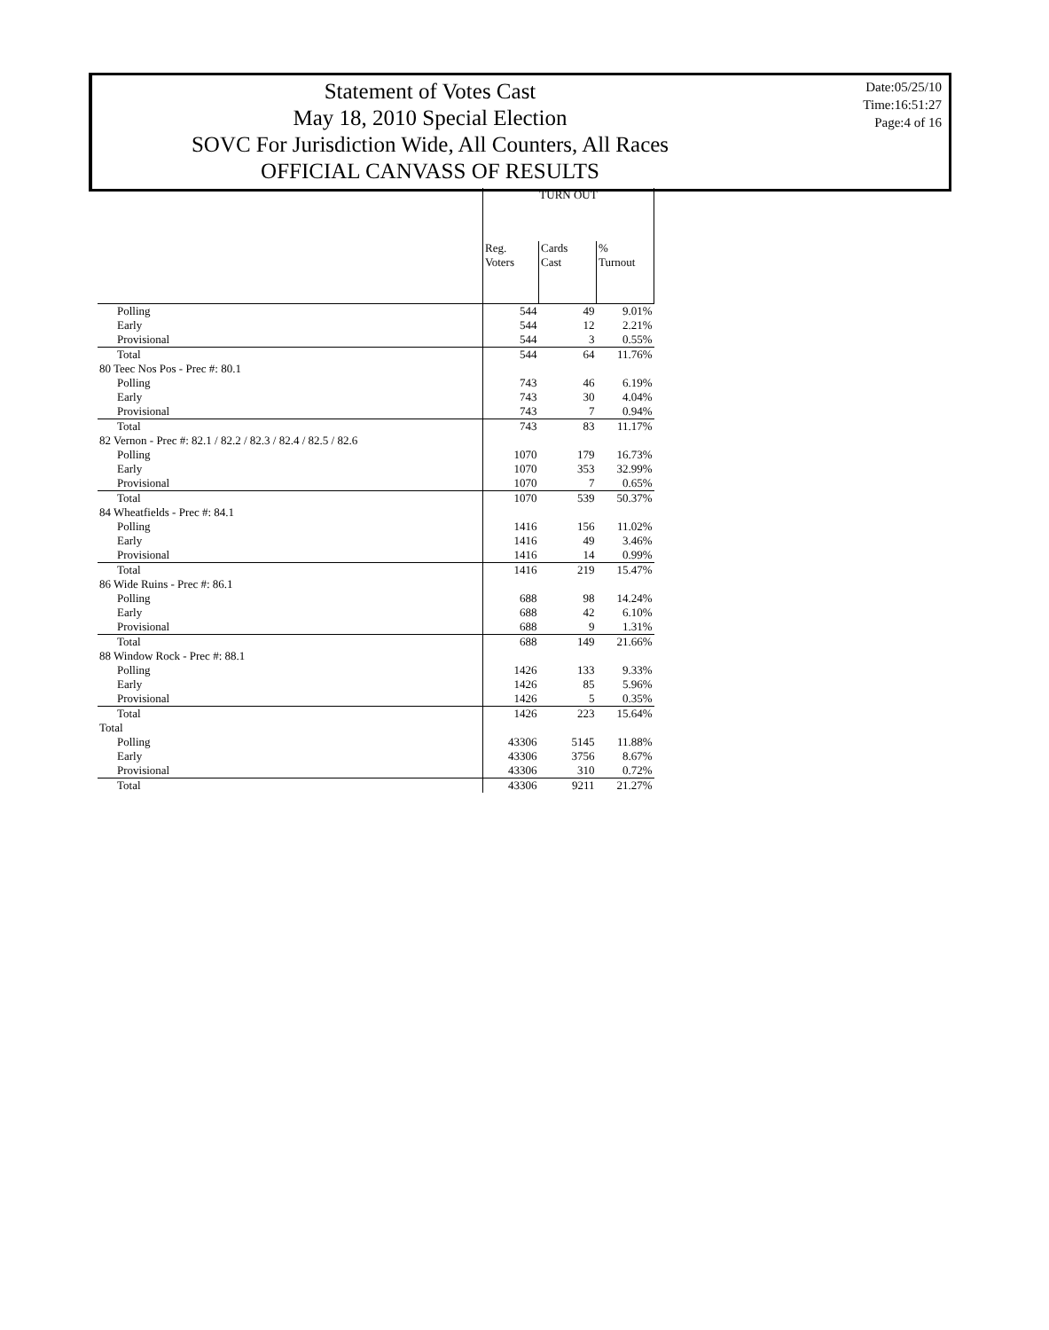Statement of Votes Cast
May 18, 2010 Special Election
SOVC For Jurisdiction Wide, All Counters, All Races
OFFICIAL CANVASS OF RESULTS
Date:05/25/10
Time:16:51:27
Page:4 of 16
| | TURN OUT | | |
| --- | --- | --- | --- |
| | Reg. Voters | Cards Cast | % Turnout |
| Polling | 544 | 49 | 9.01% |
| Early | 544 | 12 | 2.21% |
| Provisional | 544 | 3 | 0.55% |
| Total | 544 | 64 | 11.76% |
| 80 Teec Nos Pos - Prec #: 80.1 | | | |
| Polling | 743 | 46 | 6.19% |
| Early | 743 | 30 | 4.04% |
| Provisional | 743 | 7 | 0.94% |
| Total | 743 | 83 | 11.17% |
| 82 Vernon - Prec #: 82.1 / 82.2 / 82.3 / 82.4 / 82.5 / 82.6 | | | |
| Polling | 1070 | 179 | 16.73% |
| Early | 1070 | 353 | 32.99% |
| Provisional | 1070 | 7 | 0.65% |
| Total | 1070 | 539 | 50.37% |
| 84 Wheatfields - Prec #: 84.1 | | | |
| Polling | 1416 | 156 | 11.02% |
| Early | 1416 | 49 | 3.46% |
| Provisional | 1416 | 14 | 0.99% |
| Total | 1416 | 219 | 15.47% |
| 86 Wide Ruins - Prec #: 86.1 | | | |
| Polling | 688 | 98 | 14.24% |
| Early | 688 | 42 | 6.10% |
| Provisional | 688 | 9 | 1.31% |
| Total | 688 | 149 | 21.66% |
| 88 Window Rock - Prec #: 88.1 | | | |
| Polling | 1426 | 133 | 9.33% |
| Early | 1426 | 85 | 5.96% |
| Provisional | 1426 | 5 | 0.35% |
| Total | 1426 | 223 | 15.64% |
| Total | | | |
| Polling | 43306 | 5145 | 11.88% |
| Early | 43306 | 3756 | 8.67% |
| Provisional | 43306 | 310 | 0.72% |
| Total | 43306 | 9211 | 21.27% |